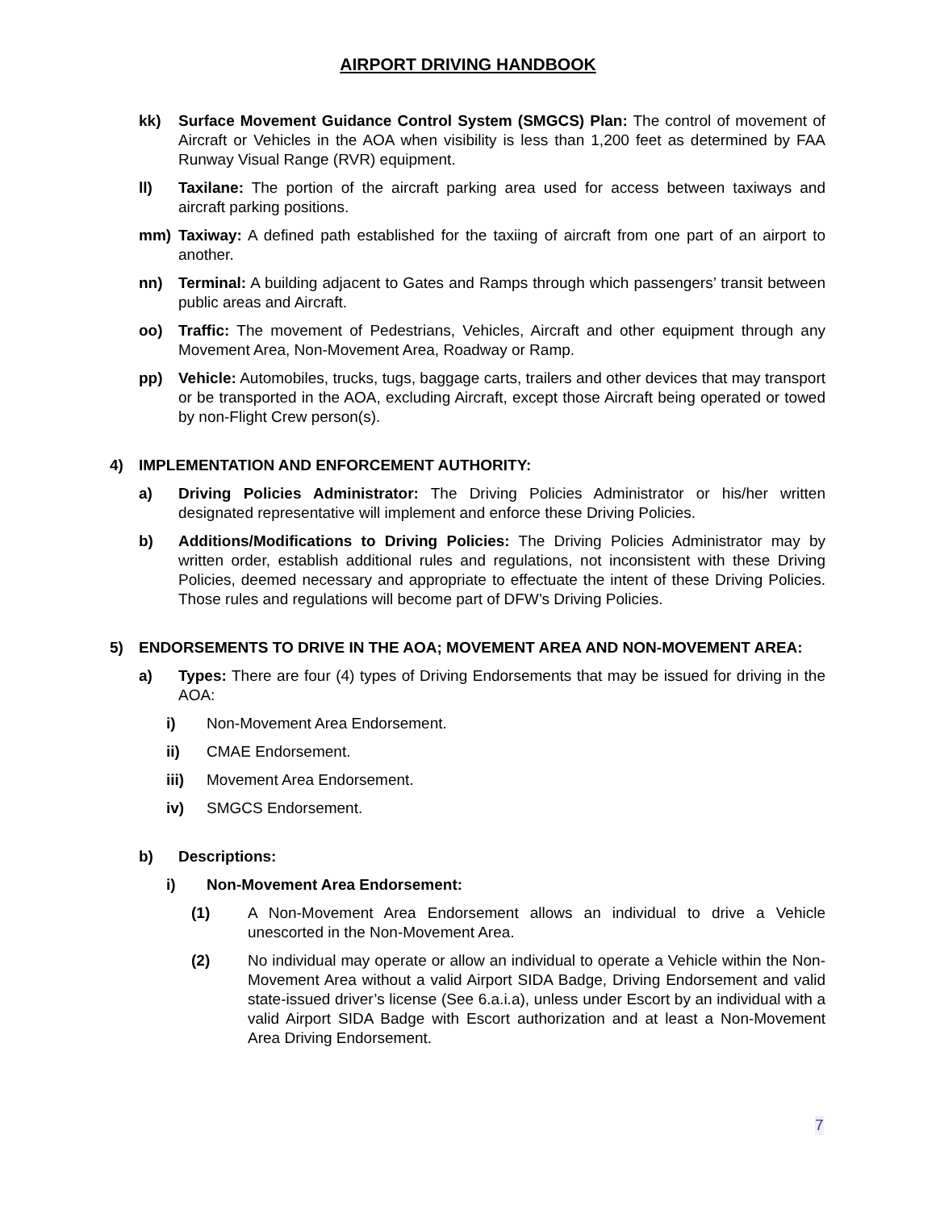AIRPORT DRIVING HANDBOOK
kk) Surface Movement Guidance Control System (SMGCS) Plan: The control of movement of Aircraft or Vehicles in the AOA when visibility is less than 1,200 feet as determined by FAA Runway Visual Range (RVR) equipment.
ll) Taxilane: The portion of the aircraft parking area used for access between taxiways and aircraft parking positions.
mm) Taxiway: A defined path established for the taxiing of aircraft from one part of an airport to another.
nn) Terminal: A building adjacent to Gates and Ramps through which passengers’ transit between public areas and Aircraft.
oo) Traffic: The movement of Pedestrians, Vehicles, Aircraft and other equipment through any Movement Area, Non-Movement Area, Roadway or Ramp.
pp) Vehicle: Automobiles, trucks, tugs, baggage carts, trailers and other devices that may transport or be transported in the AOA, excluding Aircraft, except those Aircraft being operated or towed by non-Flight Crew person(s).
4) IMPLEMENTATION AND ENFORCEMENT AUTHORITY:
a) Driving Policies Administrator: The Driving Policies Administrator or his/her written designated representative will implement and enforce these Driving Policies.
b) Additions/Modifications to Driving Policies: The Driving Policies Administrator may by written order, establish additional rules and regulations, not inconsistent with these Driving Policies, deemed necessary and appropriate to effectuate the intent of these Driving Policies. Those rules and regulations will become part of DFW’s Driving Policies.
5) ENDORSEMENTS TO DRIVE IN THE AOA; MOVEMENT AREA AND NON-MOVEMENT AREA:
a) Types: There are four (4) types of Driving Endorsements that may be issued for driving in the AOA:
i) Non-Movement Area Endorsement.
ii) CMAE Endorsement.
iii) Movement Area Endorsement.
iv) SMGCS Endorsement.
b) Descriptions:
i) Non-Movement Area Endorsement:
(1) A Non-Movement Area Endorsement allows an individual to drive a Vehicle unescorted in the Non-Movement Area.
(2) No individual may operate or allow an individual to operate a Vehicle within the Non-Movement Area without a valid Airport SIDA Badge, Driving Endorsement and valid state-issued driver’s license (See 6.a.i.a), unless under Escort by an individual with a valid Airport SIDA Badge with Escort authorization and at least a Non-Movement Area Driving Endorsement.
7